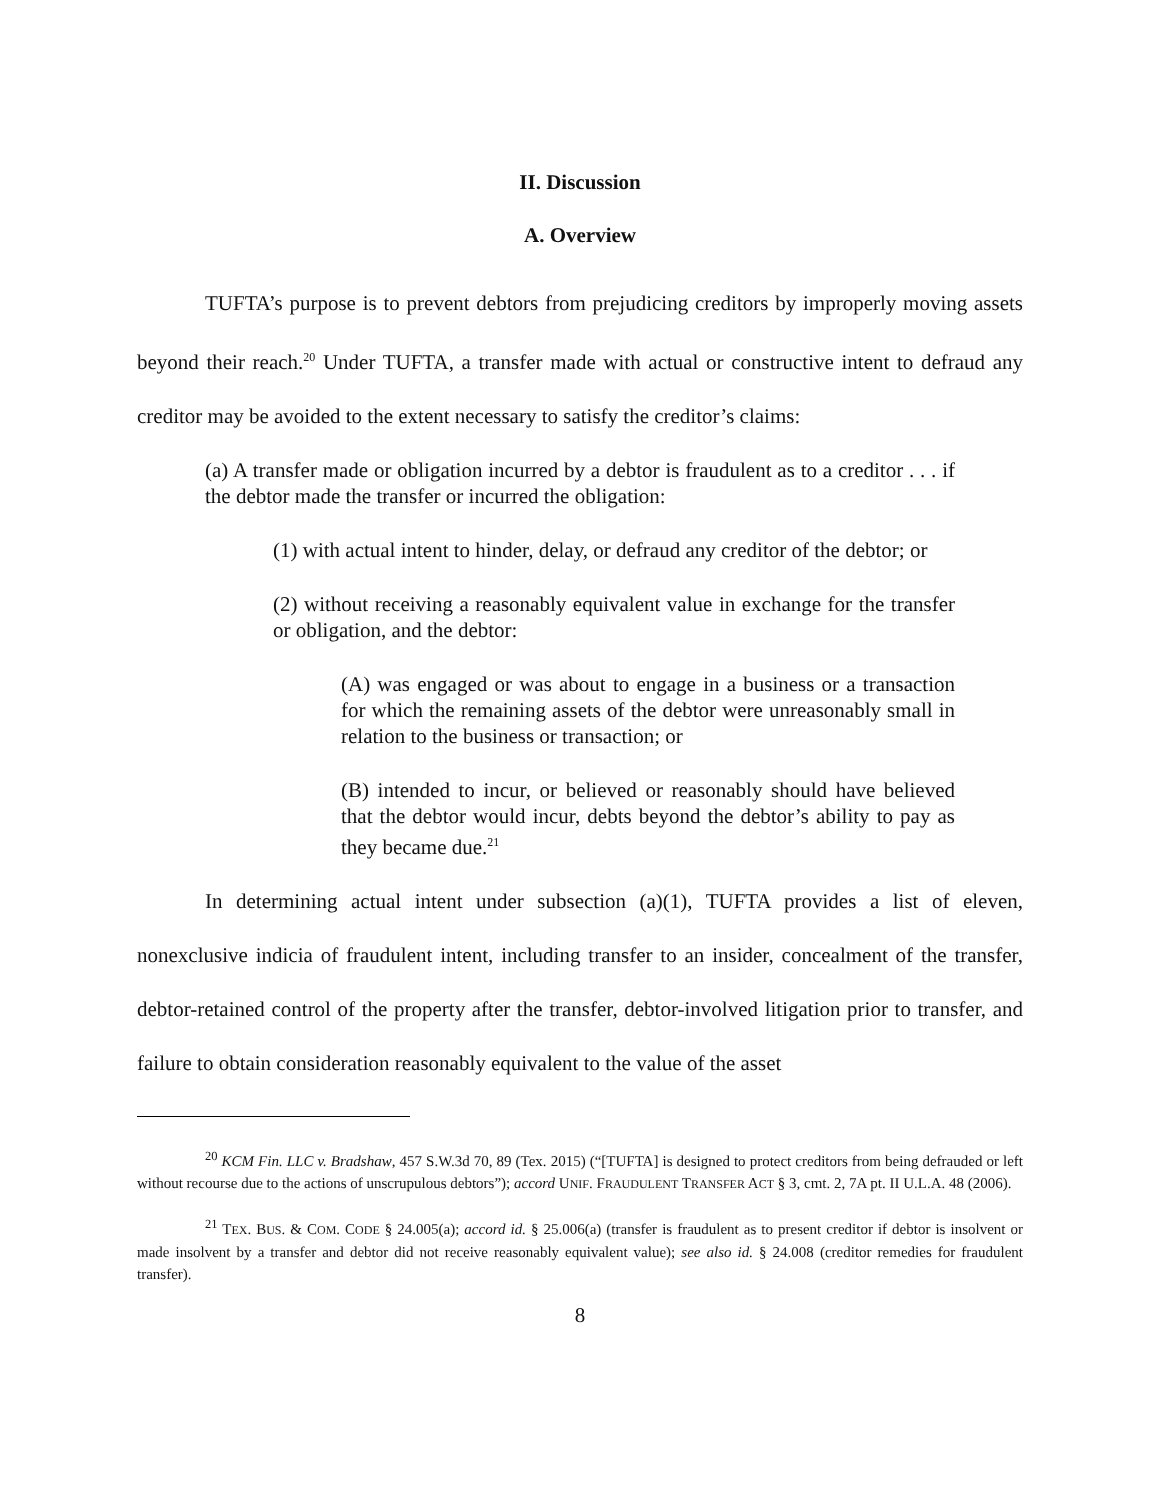II. Discussion
A. Overview
TUFTA’s purpose is to prevent debtors from prejudicing creditors by improperly moving assets beyond their reach.<sup>20</sup> Under TUFTA, a transfer made with actual or constructive intent to defraud any creditor may be avoided to the extent necessary to satisfy the creditor’s claims:
(a) A transfer made or obligation incurred by a debtor is fraudulent as to a creditor . . . if the debtor made the transfer or incurred the obligation:
(1) with actual intent to hinder, delay, or defraud any creditor of the debtor; or
(2) without receiving a reasonably equivalent value in exchange for the transfer or obligation, and the debtor:
(A) was engaged or was about to engage in a business or a transaction for which the remaining assets of the debtor were unreasonably small in relation to the business or transaction; or
(B) intended to incur, or believed or reasonably should have believed that the debtor would incur, debts beyond the debtor’s ability to pay as they became due.<sup>21</sup>
In determining actual intent under subsection (a)(1), TUFTA provides a list of eleven, nonexclusive indicia of fraudulent intent, including transfer to an insider, concealment of the transfer, debtor-retained control of the property after the transfer, debtor-involved litigation prior to transfer, and failure to obtain consideration reasonably equivalent to the value of the asset
<sup>20</sup> KCM Fin. LLC v. Bradshaw, 457 S.W.3d 70, 89 (Tex. 2015) (“[TUFTA] is designed to protect creditors from being defrauded or left without recourse due to the actions of unscrupulous debtors”); accord UNIF. FRAUDULENT TRANSFER ACT § 3, cmt. 2, 7A pt. II U.L.A. 48 (2006).
<sup>21</sup> TEX. BUS. & COM. CODE § 24.005(a); accord id. § 25.006(a) (transfer is fraudulent as to present creditor if debtor is insolvent or made insolvent by a transfer and debtor did not receive reasonably equivalent value); see also id. § 24.008 (creditor remedies for fraudulent transfer).
8